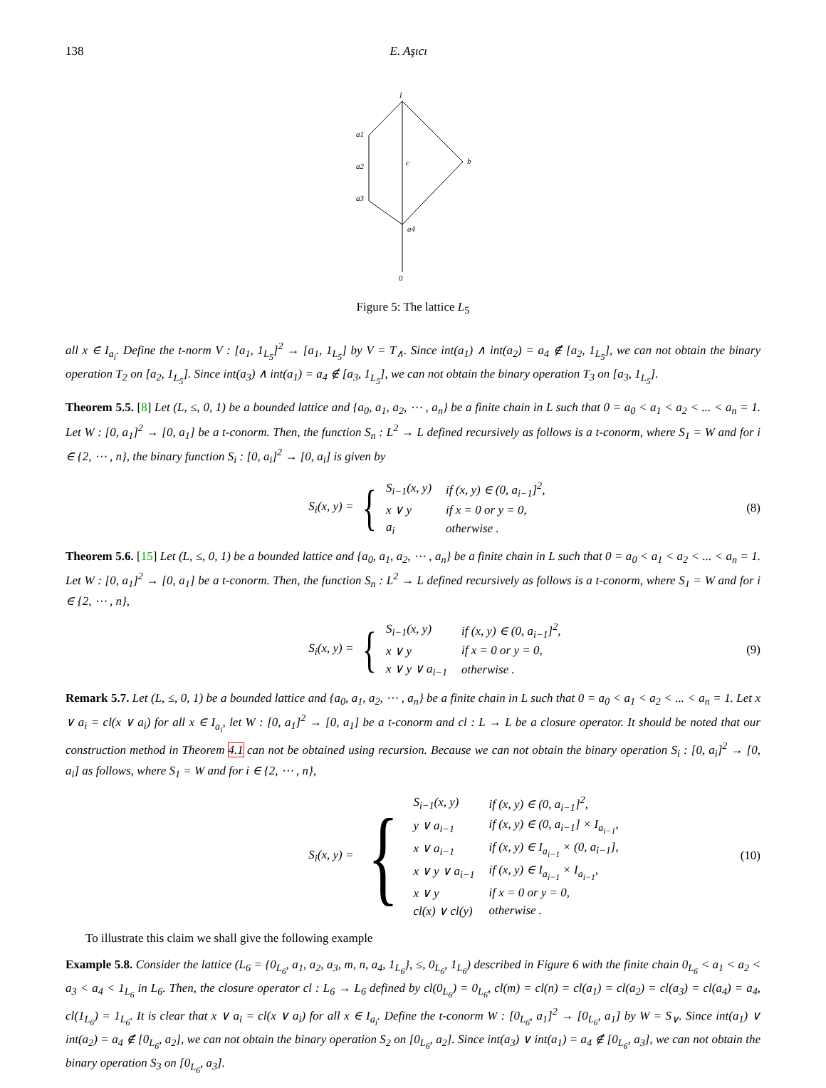138 E. Aşıcı
1
a1
a2
c
b
a3
a4
0
Figure 5: The lattice L<sub>5</sub>
all x ∈ I<sub>a<sub>i</sub></sub>. Define the t-norm V : [a<sub>1</sub>, 1<sub>L<sub>5</sub></sub>]<sup>2</sup> → [a<sub>1</sub>, 1<sub>L<sub>5</sub></sub>] by V = T<sub>∧</sub>. Since int(a<sub>1</sub>) ∧ int(a<sub>2</sub>) = a<sub>4</sub> ∉ [a<sub>2</sub>, 1<sub>L<sub>5</sub></sub>], we can not obtain the binary operation T<sub>2</sub> on [a<sub>2</sub>, 1<sub>L<sub>5</sub></sub>]. Since int(a<sub>3</sub>) ∧ int(a<sub>1</sub>) = a<sub>4</sub> ∉ [a<sub>3</sub>, 1<sub>L<sub>5</sub></sub>], we can not obtain the binary operation T<sub>3</sub> on [a<sub>3</sub>, 1<sub>L<sub>5</sub></sub>].
Theorem 5.5. [8] Let (L, ≤, 0, 1) be a bounded lattice and {a<sub>0</sub>, a<sub>1</sub>, a<sub>2</sub>, ⋯ , a<sub>n</sub>} be a finite chain in L such that 0 = a<sub>0</sub> < a<sub>1</sub> < a<sub>2</sub> < ... < a<sub>n</sub> = 1. Let W : [0, a<sub>1</sub>]<sup>2</sup> → [0, a<sub>1</sub>] be a t-conorm. Then, the function S<sub>n</sub> : L<sup>2</sup> → L defined recursively as follows is a t-conorm, where S<sub>1</sub> = W and for i ∈ {2, ⋯ , n}, the binary function S<sub>i</sub> : [0, a<sub>i</sub>]<sup>2</sup> → [0, a<sub>i</sub>] is given by
S<sub>i</sub>(x, y) =
{
| S<sub>i−1</sub>(x, y) | if (x, y) ∈ (0, a<sub>i−1</sub>]<sup>2</sup>, |
| x ∨ y | if x = 0 or y = 0, |
| a<sub>i</sub> | otherwise . |
(8)
Theorem 5.6. [15] Let (L, ≤, 0, 1) be a bounded lattice and {a<sub>0</sub>, a<sub>1</sub>, a<sub>2</sub>, ⋯ , a<sub>n</sub>} be a finite chain in L such that 0 = a<sub>0</sub> < a<sub>1</sub> < a<sub>2</sub> < ... < a<sub>n</sub> = 1. Let W : [0, a<sub>1</sub>]<sup>2</sup> → [0, a<sub>1</sub>] be a t-conorm. Then, the function S<sub>n</sub> : L<sup>2</sup> → L defined recursively as follows is a t-conorm, where S<sub>1</sub> = W and for i ∈ {2, ⋯ , n},
S<sub>i</sub>(x, y) =
{
| S<sub>i−1</sub>(x, y) | if (x, y) ∈ (0, a<sub>i−1</sub>]<sup>2</sup>, |
| x ∨ y | if x = 0 or y = 0, |
| x ∨ y ∨ a<sub>i−1</sub> | otherwise . |
(9)
Remark 5.7. Let (L, ≤, 0, 1) be a bounded lattice and {a<sub>0</sub>, a<sub>1</sub>, a<sub>2</sub>, ⋯ , a<sub>n</sub>} be a finite chain in L such that 0 = a<sub>0</sub> < a<sub>1</sub> < a<sub>2</sub> < ... < a<sub>n</sub> = 1. Let x ∨ a<sub>i</sub> = cl(x ∨ a<sub>i</sub>) for all x ∈ I<sub>a<sub>i</sub></sub>, let W : [0, a<sub>1</sub>]<sup>2</sup> → [0, a<sub>1</sub>] be a t-conorm and cl : L → L be a closure operator. It should be noted that our construction method in Theorem 4.1 can not be obtained using recursion. Because we can not obtain the binary operation S<sub>i</sub> : [0, a<sub>i</sub>]<sup>2</sup> → [0, a<sub>i</sub>] as follows, where S<sub>1</sub> = W and for i ∈ {2, ⋯ , n},
S<sub>i</sub>(x, y) =
{
| S<sub>i−1</sub>(x, y) | if (x, y) ∈ (0, a<sub>i−1</sub>]<sup>2</sup>, |
| y ∨ a<sub>i−1</sub> | if (x, y) ∈ (0, a<sub>i−1</sub>] × I<sub>a<sub>i−1</sub></sub>, |
| x ∨ a<sub>i−1</sub> | if (x, y) ∈ I<sub>a<sub>i−1</sub></sub> × (0, a<sub>i−1</sub>], |
| x ∨ y ∨ a<sub>i−1</sub> | if (x, y) ∈ I<sub>a<sub>i−1</sub></sub> × I<sub>a<sub>i−1</sub></sub>, |
| x ∨ y | if x = 0 or y = 0, |
| cl(x) ∨ cl(y) | otherwise . |
(10)
To illustrate this claim we shall give the following example
Example 5.8. Consider the lattice (L<sub>6</sub> = {0<sub>L<sub>6</sub></sub>, a<sub>1</sub>, a<sub>2</sub>, a<sub>3</sub>, m, n, a<sub>4</sub>, 1<sub>L<sub>6</sub></sub>}, ≤, 0<sub>L<sub>6</sub></sub>, 1<sub>L<sub>6</sub></sub>) described in Figure 6 with the finite chain 0<sub>L<sub>6</sub></sub> < a<sub>1</sub> < a<sub>2</sub> < a<sub>3</sub> < a<sub>4</sub> < 1<sub>L<sub>6</sub></sub> in L<sub>6</sub>. Then, the closure operator cl : L<sub>6</sub> → L<sub>6</sub> defined by cl(0<sub>L<sub>6</sub></sub>) = 0<sub>L<sub>6</sub></sub>, cl(m) = cl(n) = cl(a<sub>1</sub>) = cl(a<sub>2</sub>) = cl(a<sub>3</sub>) = cl(a<sub>4</sub>) = a<sub>4</sub>, cl(1<sub>L<sub>6</sub></sub>) = 1<sub>L<sub>6</sub></sub>. It is clear that x ∨ a<sub>i</sub> = cl(x ∨ a<sub>i</sub>) for all x ∈ I<sub>a<sub>i</sub></sub>. Define the t-conorm W : [0<sub>L<sub>6</sub></sub>, a<sub>1</sub>]<sup>2</sup> → [0<sub>L<sub>6</sub></sub>, a<sub>1</sub>] by W = S<sub>∨</sub>. Since int(a<sub>1</sub>) ∨ int(a<sub>2</sub>) = a<sub>4</sub> ∉ [0<sub>L<sub>6</sub></sub>, a<sub>2</sub>], we can not obtain the binary operation S<sub>2</sub> on [0<sub>L<sub>6</sub></sub>, a<sub>2</sub>]. Since int(a<sub>3</sub>) ∨ int(a<sub>1</sub>) = a<sub>4</sub> ∉ [0<sub>L<sub>6</sub></sub>, a<sub>3</sub>], we can not obtain the binary operation S<sub>3</sub> on [0<sub>L<sub>6</sub></sub>, a<sub>3</sub>].